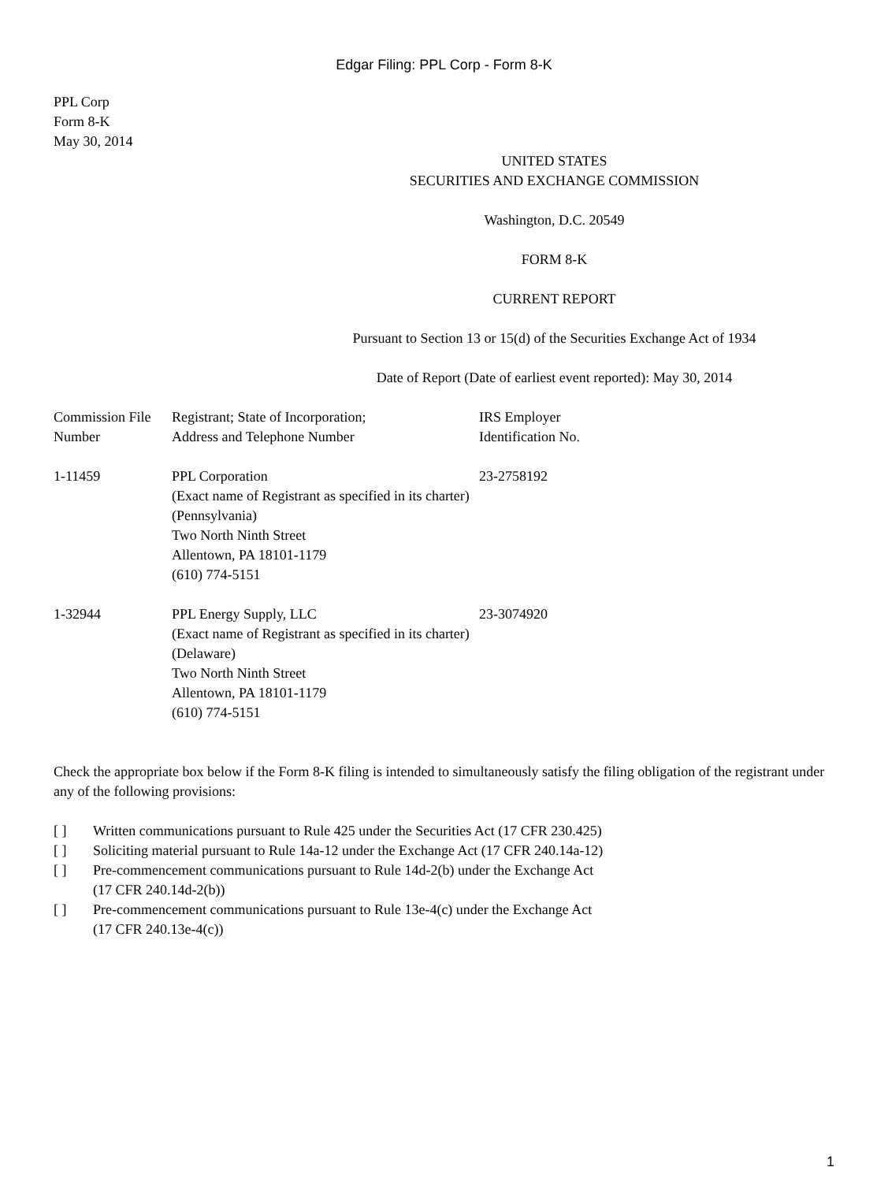Edgar Filing: PPL Corp - Form 8-K
PPL Corp
Form 8-K
May 30, 2014
UNITED STATES
SECURITIES AND EXCHANGE COMMISSION
Washington, D.C. 20549
FORM 8-K
CURRENT REPORT
Pursuant to Section 13 or 15(d) of the Securities Exchange Act of 1934
Date of Report (Date of earliest event reported): May 30, 2014
| Commission File Number | Registrant; State of Incorporation; Address and Telephone Number | IRS Employer Identification No. |
| 1-11459 | PPL Corporation (Exact name of Registrant as specified in its charter) (Pennsylvania) Two North Ninth Street Allentown, PA 18101-1179 (610) 774-5151 | 23-2758192 |
| 1-32944 | PPL Energy Supply, LLC (Exact name of Registrant as specified in its charter) (Delaware) Two North Ninth Street Allentown, PA 18101-1179 (610) 774-5151 | 23-3074920 |
Check the appropriate box below if the Form 8-K filing is intended to simultaneously satisfy the filing obligation of the registrant under any of the following provisions:
| [ ] | Written communications pursuant to Rule 425 under the Securities Act (17 CFR 230.425) |
| [ ] | Soliciting material pursuant to Rule 14a-12 under the Exchange Act (17 CFR 240.14a-12) |
| [ ] | Pre-commencement communications pursuant to Rule 14d-2(b) under the Exchange Act (17 CFR 240.14d-2(b)) |
| [ ] | Pre-commencement communications pursuant to Rule 13e-4(c) under the Exchange Act (17 CFR 240.13e-4(c)) |
1